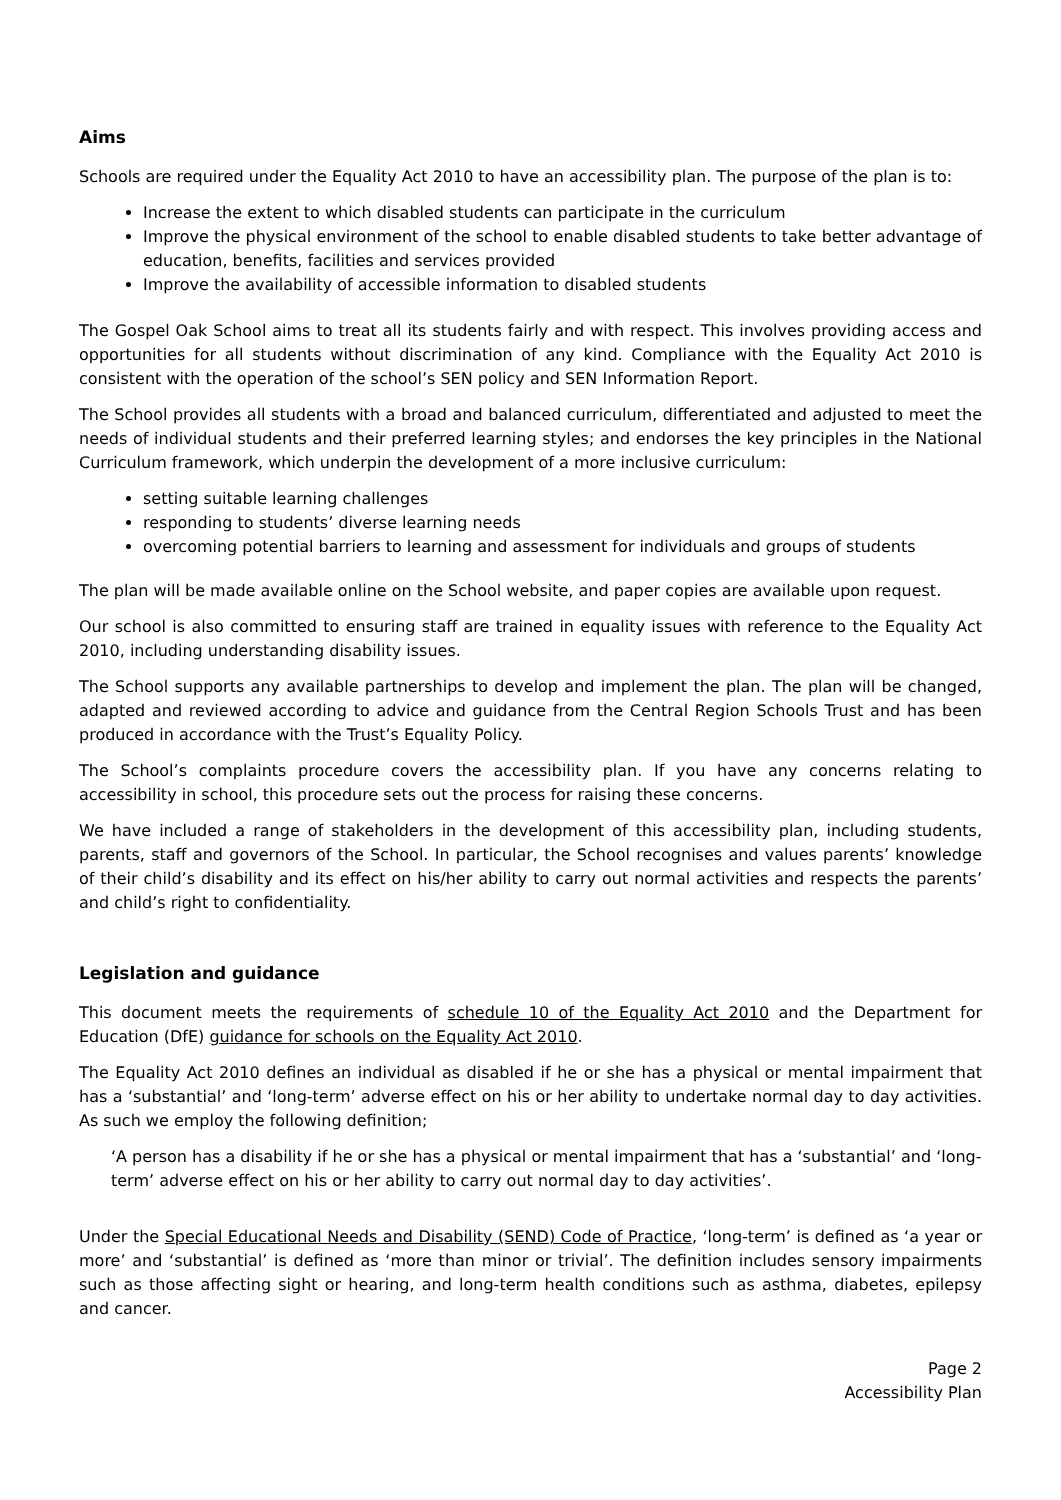Aims
Schools are required under the Equality Act 2010 to have an accessibility plan. The purpose of the plan is to:
Increase the extent to which disabled students can participate in the curriculum
Improve the physical environment of the school to enable disabled students to take better advantage of education, benefits, facilities and services provided
Improve the availability of accessible information to disabled students
The Gospel Oak School aims to treat all its students fairly and with respect. This involves providing access and opportunities for all students without discrimination of any kind. Compliance with the Equality Act 2010 is consistent with the operation of the school’s SEN policy and SEN Information Report.
The School provides all students with a broad and balanced curriculum, differentiated and adjusted to meet the needs of individual students and their preferred learning styles; and endorses the key principles in the National Curriculum framework, which underpin the development of a more inclusive curriculum:
setting suitable learning challenges
responding to students’ diverse learning needs
overcoming potential barriers to learning and assessment for individuals and groups of students
The plan will be made available online on the School website, and paper copies are available upon request.
Our school is also committed to ensuring staff are trained in equality issues with reference to the Equality Act 2010, including understanding disability issues.
The School supports any available partnerships to develop and implement the plan. The plan will be changed, adapted and reviewed according to advice and guidance from the Central Region Schools Trust and has been produced in accordance with the Trust’s Equality Policy.
The School’s complaints procedure covers the accessibility plan. If you have any concerns relating to accessibility in school, this procedure sets out the process for raising these concerns.
We have included a range of stakeholders in the development of this accessibility plan, including students, parents, staff and governors of the School. In particular, the School recognises and values parents’ knowledge of their child’s disability and its effect on his/her ability to carry out normal activities and respects the parents’ and child’s right to confidentiality.
Legislation and guidance
This document meets the requirements of schedule 10 of the Equality Act 2010 and the Department for Education (DfE) guidance for schools on the Equality Act 2010.
The Equality Act 2010 defines an individual as disabled if he or she has a physical or mental impairment that has a ‘substantial’ and ‘long-term’ adverse effect on his or her ability to undertake normal day to day activities. As such we employ the following definition;
‘A person has a disability if he or she has a physical or mental impairment that has a ‘substantial’ and ‘long-term’ adverse effect on his or her ability to carry out normal day to day activities’.
Under the Special Educational Needs and Disability (SEND) Code of Practice, ‘long-term’ is defined as ‘a year or more’ and ‘substantial’ is defined as ‘more than minor or trivial’. The definition includes sensory impairments such as those affecting sight or hearing, and long-term health conditions such as asthma, diabetes, epilepsy and cancer.
Page 2
Accessibility Plan